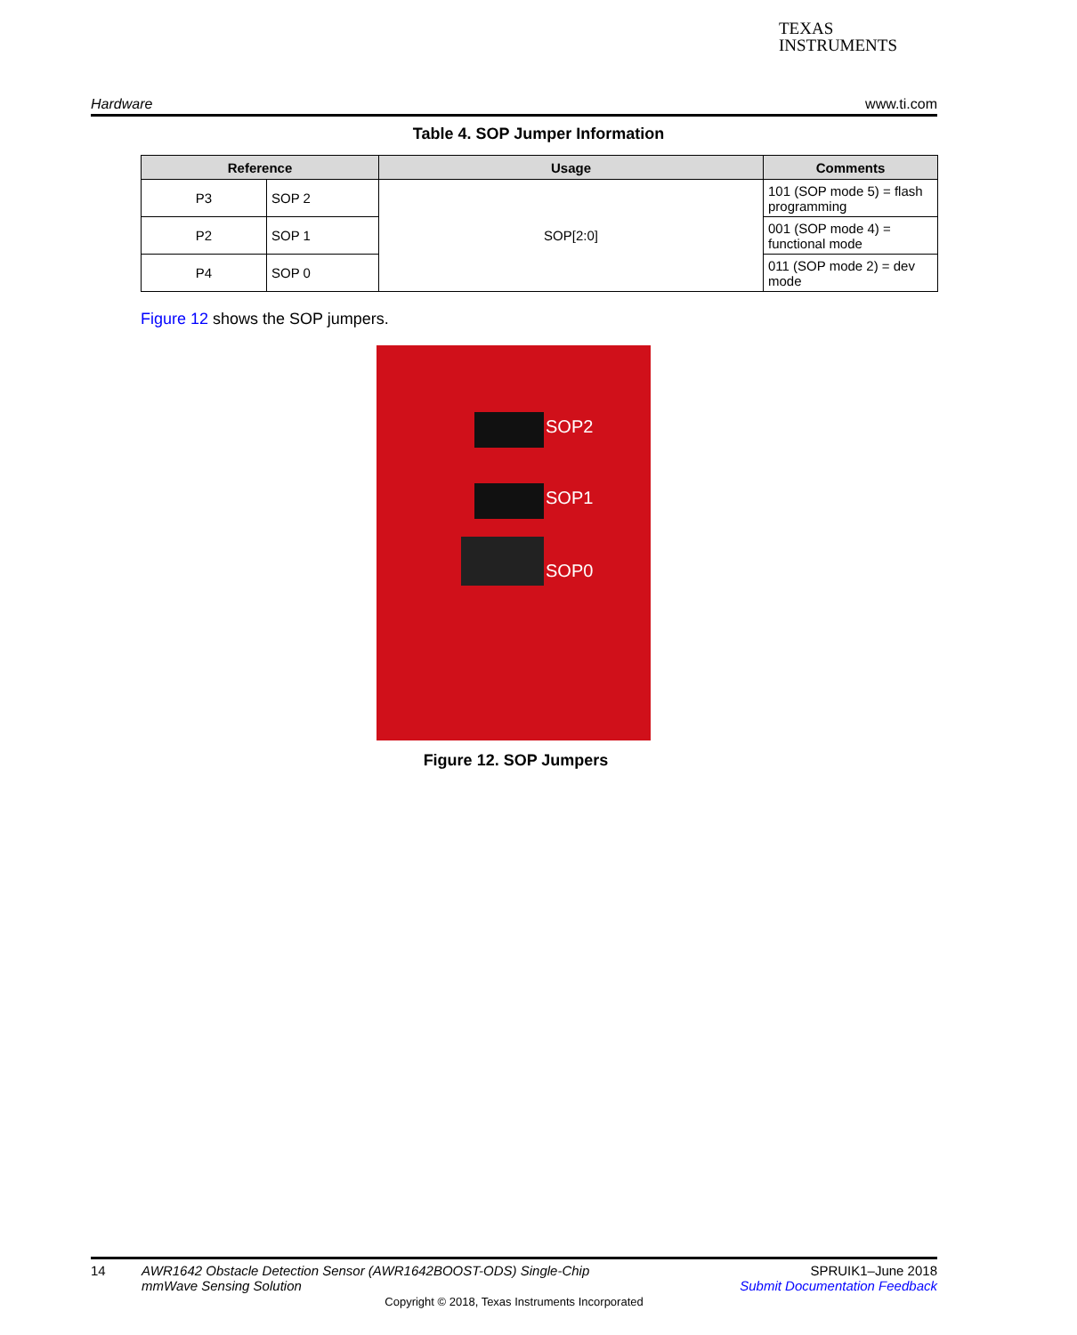TEXAS
INSTRUMENTS
Hardware www.ti.com
Table 4. SOP Jumper Information
| Reference | | Usage | Comments |
| --- | --- | --- | --- |
| P3 | SOP 2 | SOP[2:0] | 101 (SOP mode 5) = flash programming |
| P2 | SOP 1 | | 001 (SOP mode 4) = functional mode |
| P4 | SOP 0 | | 011 (SOP mode 2) = dev mode |
Figure 12 shows the SOP jumpers.
SOP2
SOP1
SOP0
Figure 12. SOP Jumpers
14 AWR1642 Obstacle Detection Sensor (AWR1642BOOST-ODS) Single-Chip
mmWave Sensing Solution
SPRUIK1–June 2018
Submit Documentation Feedback
Copyright © 2018, Texas Instruments Incorporated